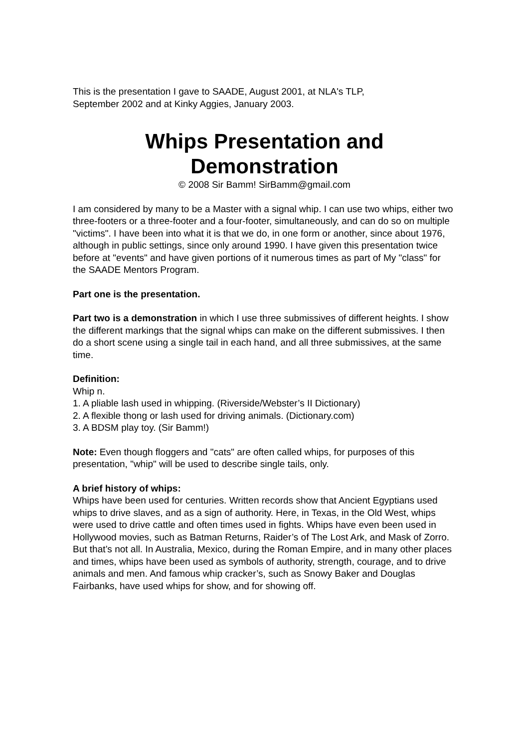This is the presentation I gave to SAADE, August 2001, at NLA's TLP,
September 2002 and at Kinky Aggies, January 2003.
Whips Presentation and
Demonstration
© 2008 Sir Bamm! SirBamm@gmail.com
I am considered by many to be a Master with a signal whip. I can use two whips, either two three-footers or a three-footer and a four-footer, simultaneously, and can do so on multiple "victims". I have been into what it is that we do, in one form or another, since about 1976, although in public settings, since only around 1990. I have given this presentation twice before at "events" and have given portions of it numerous times as part of My "class" for the SAADE Mentors Program.
Part one is the presentation.
Part two is a demonstration in which I use three submissives of different heights. I show the different markings that the signal whips can make on the different submissives. I then do a short scene using a single tail in each hand, and all three submissives, at the same time.
Definition:
Whip n.
1. A pliable lash used in whipping. (Riverside/Webster’s II Dictionary)
2. A flexible thong or lash used for driving animals. (Dictionary.com)
3. A BDSM play toy. (Sir Bamm!)
Note: Even though floggers and "cats" are often called whips, for purposes of this presentation, "whip" will be used to describe single tails, only.
A brief history of whips:
Whips have been used for centuries. Written records show that Ancient Egyptians used whips to drive slaves, and as a sign of authority. Here, in Texas, in the Old West, whips were used to drive cattle and often times used in fights. Whips have even been used in Hollywood movies, such as Batman Returns, Raider’s of The Lost Ark, and Mask of Zorro. But that’s not all. In Australia, Mexico, during the Roman Empire, and in many other places and times, whips have been used as symbols of authority, strength, courage, and to drive animals and men. And famous whip cracker’s, such as Snowy Baker and Douglas Fairbanks, have used whips for show, and for showing off.